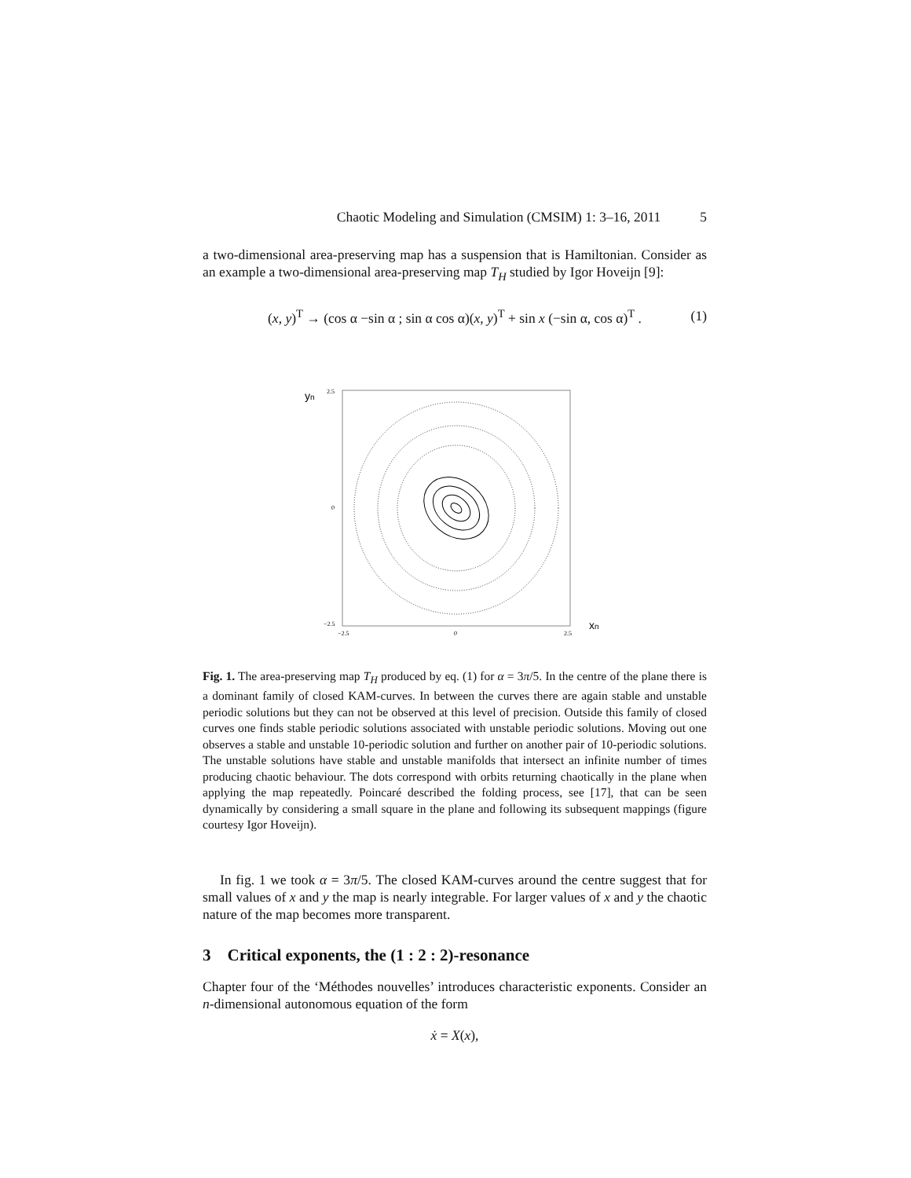Chaotic Modeling and Simulation (CMSIM) 1: 3–16, 2011 5
a two-dimensional area-preserving map has a suspension that is Hamiltonian. Consider as an example a two-dimensional area-preserving map T<sub>H</sub> studied by Igor Hoveijn [9]:
(x, y)<sup>T</sup> → (cos α −sin α ; sin α cos α)(x, y)<sup>T</sup> + sin x (−sin α, cos α)<sup>T</sup> . (1)
yn
2.5
0
−2.5
−2.5
0
2.5
xn
Fig. 1. The area-preserving map T<sub>H</sub> produced by eq. (1) for α = 3π/5. In the centre of the plane there is a dominant family of closed KAM-curves. In between the curves there are again stable and unstable periodic solutions but they can not be observed at this level of precision. Outside this family of closed curves one finds stable periodic solutions associated with unstable periodic solutions. Moving out one observes a stable and unstable 10-periodic solution and further on another pair of 10-periodic solutions. The unstable solutions have stable and unstable manifolds that intersect an infinite number of times producing chaotic behaviour. The dots correspond with orbits returning chaotically in the plane when applying the map repeatedly. Poincaré described the folding process, see [17], that can be seen dynamically by considering a small square in the plane and following its subsequent mappings (figure courtesy Igor Hoveijn).
In fig. 1 we took α = 3π/5. The closed KAM-curves around the centre suggest that for small values of x and y the map is nearly integrable. For larger values of x and y the chaotic nature of the map becomes more transparent.
3 Critical exponents, the (1 : 2 : 2)-resonance
Chapter four of the ‘Méthodes nouvelles’ introduces characteristic exponents. Consider an n-dimensional autonomous equation of the form
ẋ = X(x),